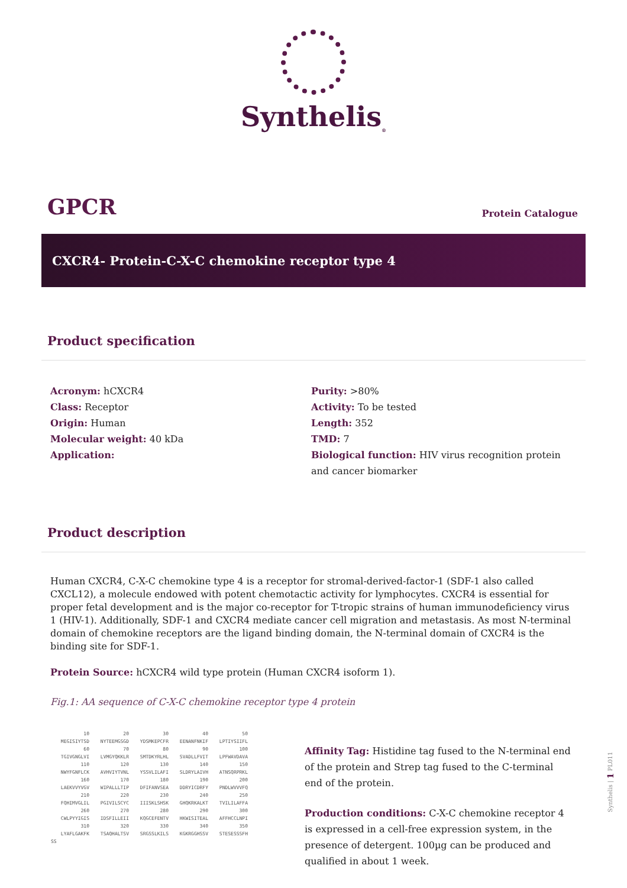Synthelis<sub>®</sub>
GPCR
Protein Catalogue
CXCR4- Protein-C-X-C chemokine receptor type 4
Product specification
Acronym: hCXCR4
Class: Receptor
Origin: Human
Molecular weight: 40 kDa
Application:
Purity: >80%
Activity: To be tested
Length: 352
TMD: 7
Biological function: HIV virus recognition protein and cancer biomarker
Product description
Human CXCR4, C-X-C chemokine type 4 is a receptor for stromal-derived-factor-1 (SDF-1 also called CXCL12), a molecule endowed with potent chemotactic activity for lymphocytes. CXCR4 is essential for proper fetal development and is the major co-receptor for T-tropic strains of human immunodeficiency virus 1 (HIV-1). Additionally, SDF-1 and CXCR4 mediate cancer cell migration and metastasis. As most N-terminal domain of chemokine receptors are the ligand binding domain, the N-terminal domain of CXCR4 is the binding site for SDF-1.
Protein Source: hCXCR4 wild type protein (Human CXCR4 isoform 1).
Fig.1: AA sequence of C-X-C chemokine receptor type 4 protein
| 10 | 20 | 30 | 40 | 50 |
| MEGISIYTSD | NYTEEMGSGD | YDSMKEPCFR | EENANFNKIF | LPTIYSIIFL |
| 60 | 70 | 80 | 90 | 100 |
| TGIVGNGLVI | LVMGYQKKLR | SMTDKYRLHL | SVADLLFVIT | LPFWAVDAVA |
| 110 | 120 | 130 | 140 | 150 |
| NWYFGNFLCK | AVHVIYTVNL | YSSVLILAFI | SLDRYLAIVH | ATNSQRPRKL |
| 160 | 170 | 180 | 190 | 200 |
| LAEKVVYVGV | WIPALLLTIP | DFIFANVSEA | DDRYICDRFY | PNDLWVVVFQ |
| 210 | 220 | 230 | 240 | 250 |
| FQHIMVGLIL | PGIVILSCYC | IIISKLSHSK | GHQKRKALKT | TVILILAFFA |
| 260 | 270 | 280 | 290 | 300 |
| CWLPYYIGIS | IDSFILLEII | KQGCEFENTV | HKWISITEAL | AFFHCCLNPI |
| 310 | 320 | 330 | 340 | 350 |
| LYAFLGAKFK | TSAQHALTSV | SRGSSLKILS | KGKRGGHSSV | STESESSSFH |
| SS | | | | |
Affinity Tag: Histidine tag fused to the N-terminal end of the protein and Strep tag fused to the C-terminal end of the protein.
Production conditions: C-X-C chemokine receptor 4 is expressed in a cell-free expression system, in the presence of detergent. 100µg can be produced and qualified in about 1 week.
Synthelis | 1 PL011